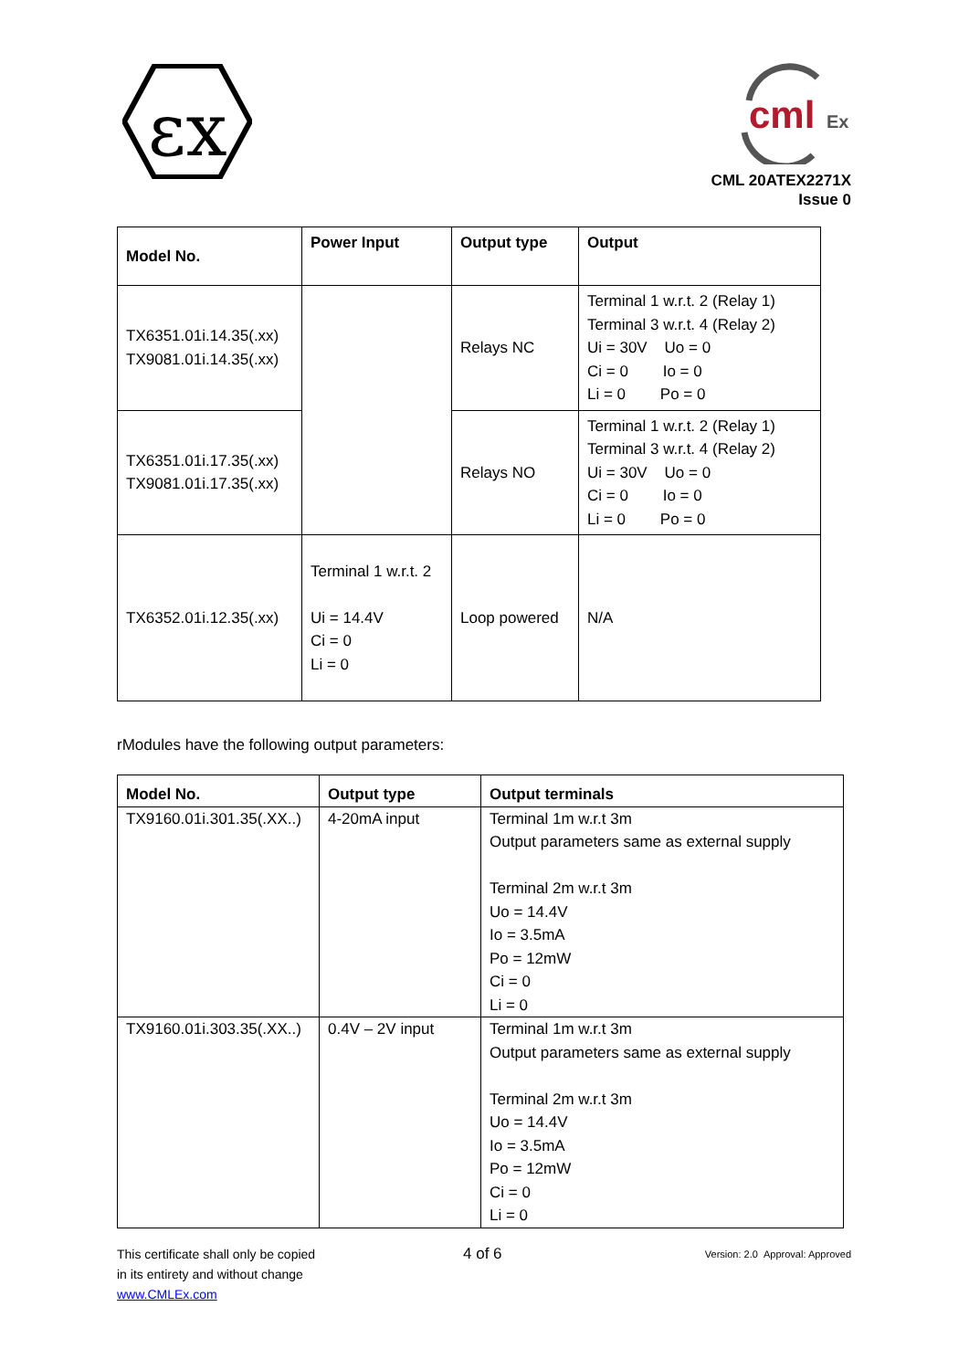εx
cml
Ex
CML 20ATEX2271X
Issue 0
| Model No. | Power Input | Output type | Output |
| --- | --- | --- | --- |
| TX6351.01i.14.35(.xx) TX9081.01i.14.35(.xx) | | Relays NC | Terminal 1 w.r.t. 2 (Relay 1) Terminal 3 w.r.t. 4 (Relay 2) Ui = 30V Uo = 0 Ci = 0 Io = 0 Li = 0 Po = 0 |
| TX6351.01i.17.35(.xx) TX9081.01i.17.35(.xx) | | Relays NO | Terminal 1 w.r.t. 2 (Relay 1) Terminal 3 w.r.t. 4 (Relay 2) Ui = 30V Uo = 0 Ci = 0 Io = 0 Li = 0 Po = 0 |
| TX6352.01i.12.35(.xx) | Terminal 1 w.r.t. 2 Ui = 14.4V Ci = 0 Li = 0 | Loop powered | N/A |
rModules have the following output parameters:
| Model No. | Output type | Output terminals |
| --- | --- | --- |
| TX9160.01i.301.35(.XX..) | 4-20mA input | Terminal 1m w.r.t 3m Output parameters same as external supply Terminal 2m w.r.t 3m Uo = 14.4V Io = 3.5mA Po = 12mW Ci = 0 Li = 0 |
| TX9160.01i.303.35(.XX..) | 0.4V – 2V input | Terminal 1m w.r.t 3m Output parameters same as external supply Terminal 2m w.r.t 3m Uo = 14.4V Io = 3.5mA Po = 12mW Ci = 0 Li = 0 |
This certificate shall only be copied
in its entirety and without change
www.CMLEx.com
4 of 6
Version: 2.0 Approval: Approved